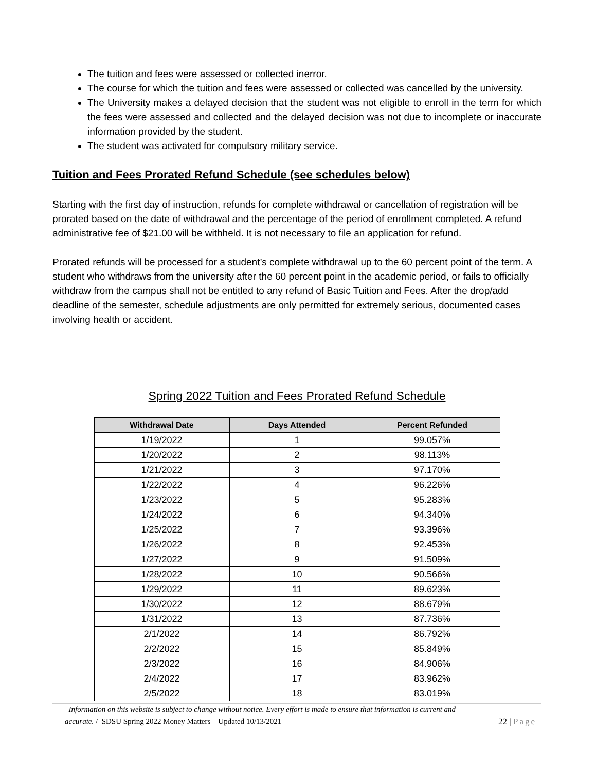The tuition and fees were assessed or collected inerror.
The course for which the tuition and fees were assessed or collected was cancelled by the university.
The University makes a delayed decision that the student was not eligible to enroll in the term for which the fees were assessed and collected and the delayed decision was not due to incomplete or inaccurate information provided by the student.
The student was activated for compulsory military service.
Tuition and Fees Prorated Refund Schedule (see schedules below)
Starting with the first day of instruction, refunds for complete withdrawal or cancellation of registration will be prorated based on the date of withdrawal and the percentage of the period of enrollment completed. A refund administrative fee of $21.00 will be withheld. It is not necessary to file an application for refund.
Prorated refunds will be processed for a student’s complete withdrawal up to the 60 percent point of the term. A student who withdraws from the university after the 60 percent point in the academic period, or fails to officially withdraw from the campus shall not be entitled to any refund of Basic Tuition and Fees. After the drop/add deadline of the semester, schedule adjustments are only permitted for extremely serious, documented cases involving health or accident.
Spring 2022 Tuition and Fees Prorated Refund Schedule
| Withdrawal Date | Days Attended | Percent Refunded |
| --- | --- | --- |
| 1/19/2022 | 1 | 99.057% |
| 1/20/2022 | 2 | 98.113% |
| 1/21/2022 | 3 | 97.170% |
| 1/22/2022 | 4 | 96.226% |
| 1/23/2022 | 5 | 95.283% |
| 1/24/2022 | 6 | 94.340% |
| 1/25/2022 | 7 | 93.396% |
| 1/26/2022 | 8 | 92.453% |
| 1/27/2022 | 9 | 91.509% |
| 1/28/2022 | 10 | 90.566% |
| 1/29/2022 | 11 | 89.623% |
| 1/30/2022 | 12 | 88.679% |
| 1/31/2022 | 13 | 87.736% |
| 2/1/2022 | 14 | 86.792% |
| 2/2/2022 | 15 | 85.849% |
| 2/3/2022 | 16 | 84.906% |
| 2/4/2022 | 17 | 83.962% |
| 2/5/2022 | 18 | 83.019% |
Information on this website is subject to change without notice. Every effort is made to ensure that information is current and
accurate. / SDSU Spring 2022 Money Matters – Updated 10/13/2021 22 | Page